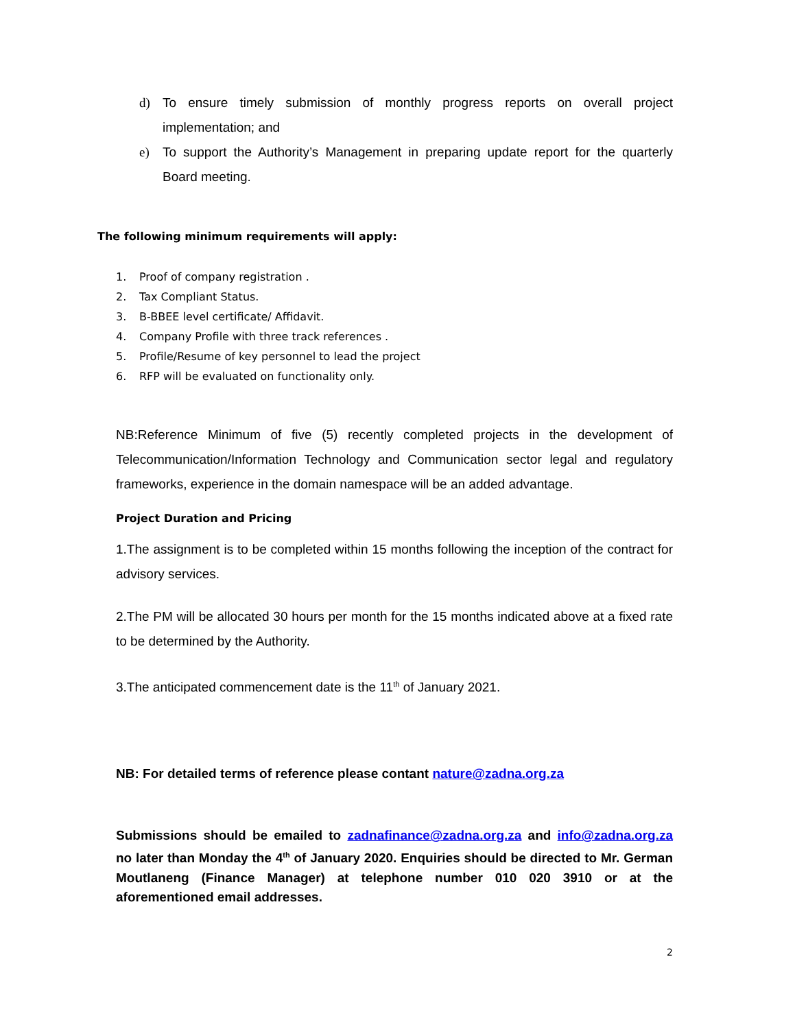d) To ensure timely submission of monthly progress reports on overall project implementation; and
e) To support the Authority’s Management in preparing update report for the quarterly Board meeting.
The following minimum requirements will apply:
1. Proof of company registration .
2. Tax Compliant Status.
3. B-BBEE level certificate/ Affidavit.
4. Company Profile with three track references .
5. Profile/Resume of key personnel to lead the project
6. RFP will be evaluated on functionality only.
NB:Reference Minimum of five (5) recently completed projects in the development of Telecommunication/Information Technology and Communication sector legal and regulatory frameworks, experience in the domain namespace will be an added advantage.
Project Duration and Pricing
1.The assignment is to be completed within 15 months following the inception of the contract for advisory services.
2.The PM will be allocated 30 hours per month for the 15 months indicated above at a fixed rate to be determined by the Authority.
3.The anticipated commencement date is the 11<sup>th</sup> of January 2021.
NB: For detailed terms of reference please contant nature@zadna.org.za
Submissions should be emailed to zadnafinance@zadna.org.za and info@zadna.org.za no later than Monday the 4<sup>th</sup> of January 2020. Enquiries should be directed to Mr. German Moutlaneng (Finance Manager) at telephone number 010 020 3910 or at the aforementioned email addresses.
2